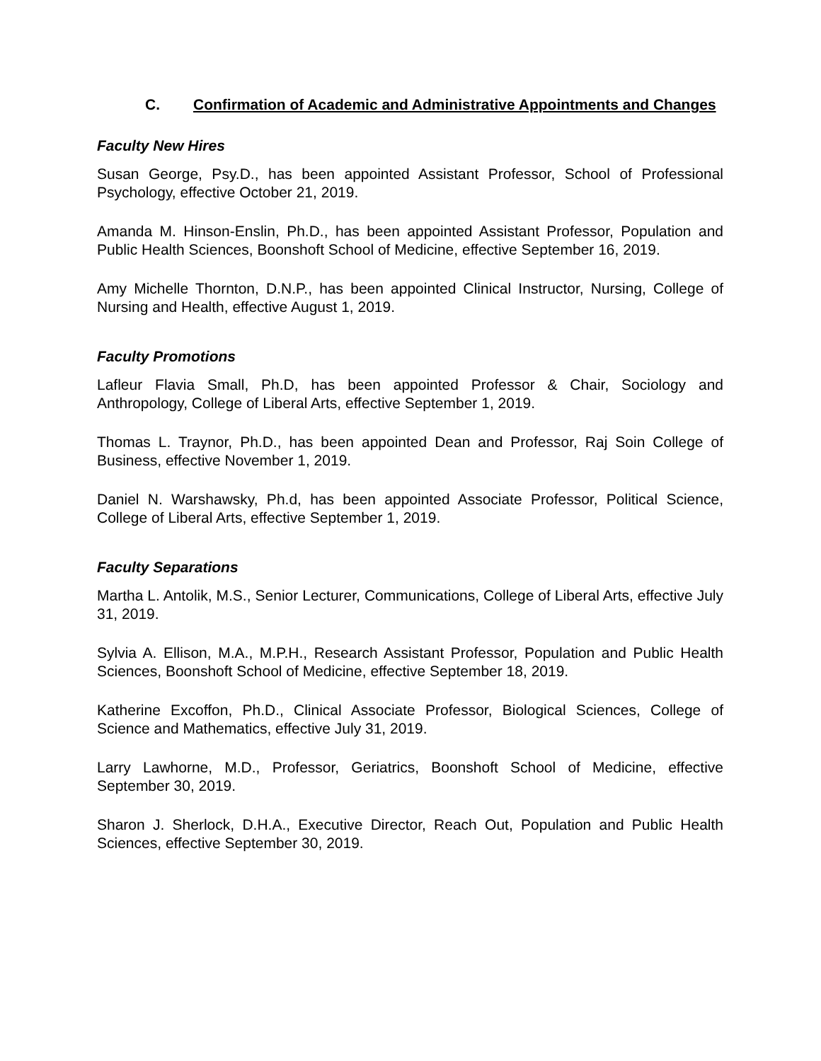C. Confirmation of Academic and Administrative Appointments and Changes
Faculty New Hires
Susan George, Psy.D., has been appointed Assistant Professor, School of Professional Psychology, effective October 21, 2019.
Amanda M. Hinson-Enslin, Ph.D., has been appointed Assistant Professor, Population and Public Health Sciences, Boonshoft School of Medicine, effective September 16, 2019.
Amy Michelle Thornton, D.N.P., has been appointed Clinical Instructor, Nursing, College of Nursing and Health, effective August 1, 2019.
Faculty Promotions
Lafleur Flavia Small, Ph.D, has been appointed Professor & Chair, Sociology and Anthropology, College of Liberal Arts, effective September 1, 2019.
Thomas L. Traynor, Ph.D., has been appointed Dean and Professor, Raj Soin College of Business, effective November 1, 2019.
Daniel N. Warshawsky, Ph.d, has been appointed Associate Professor, Political Science, College of Liberal Arts, effective September 1, 2019.
Faculty Separations
Martha L. Antolik, M.S., Senior Lecturer, Communications, College of Liberal Arts, effective July 31, 2019.
Sylvia A. Ellison, M.A., M.P.H., Research Assistant Professor, Population and Public Health Sciences, Boonshoft School of Medicine, effective September 18, 2019.
Katherine Excoffon, Ph.D., Clinical Associate Professor, Biological Sciences, College of Science and Mathematics, effective July 31, 2019.
Larry Lawhorne, M.D., Professor, Geriatrics, Boonshoft School of Medicine, effective September 30, 2019.
Sharon J. Sherlock, D.H.A., Executive Director, Reach Out, Population and Public Health Sciences, effective September 30, 2019.